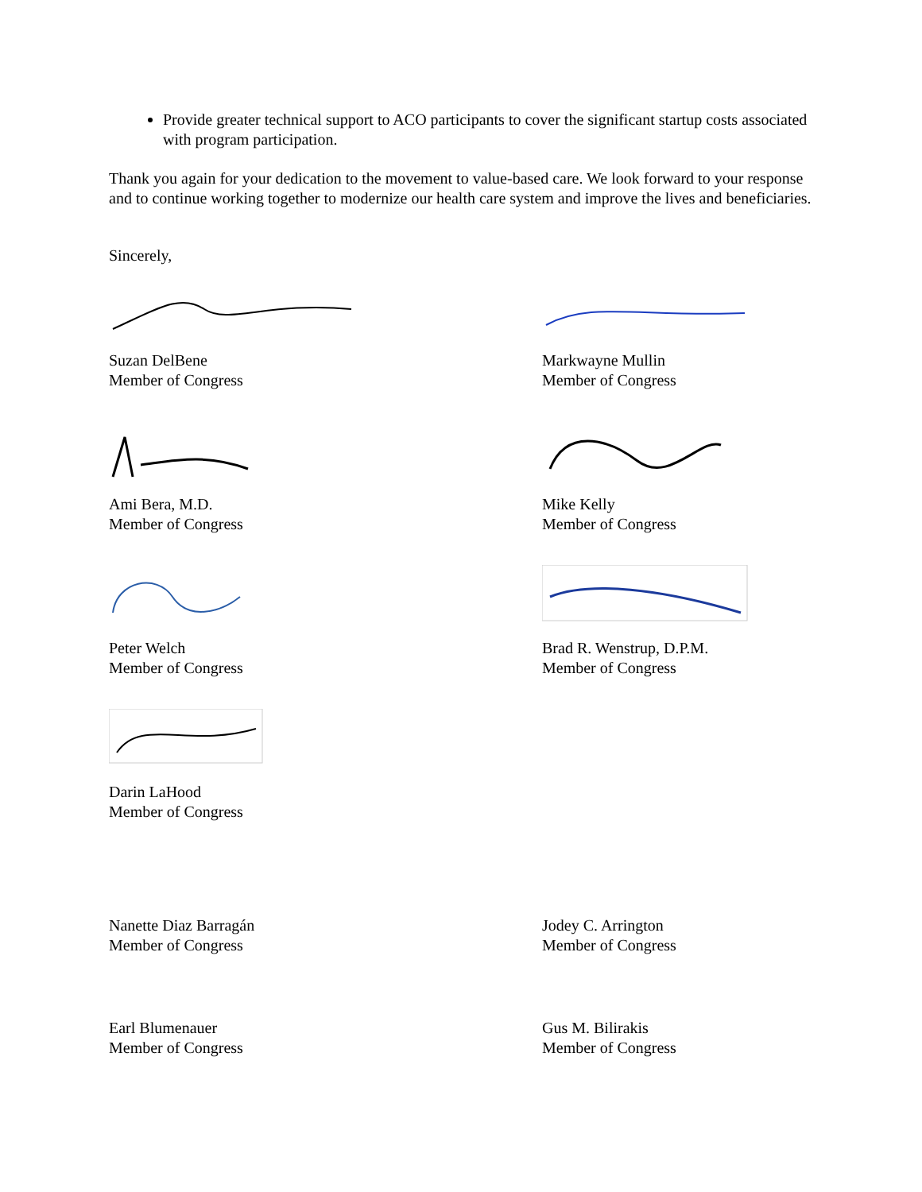Provide greater technical support to ACO participants to cover the significant startup costs associated with program participation.
Thank you again for your dedication to the movement to value-based care. We look forward to your response and to continue working together to modernize our health care system and improve the lives and beneficiaries.
Sincerely,
Suzan DelBene
Member of Congress
Markwayne Mullin
Member of Congress
Ami Bera, M.D.
Member of Congress
Mike Kelly
Member of Congress
Peter Welch
Member of Congress
Brad R. Wenstrup, D.P.M.
Member of Congress
Darin LaHood
Member of Congress
Nanette Diaz Barragán
Member of Congress
Jodey C. Arrington
Member of Congress
Earl Blumenauer
Member of Congress
Gus M. Bilirakis
Member of Congress